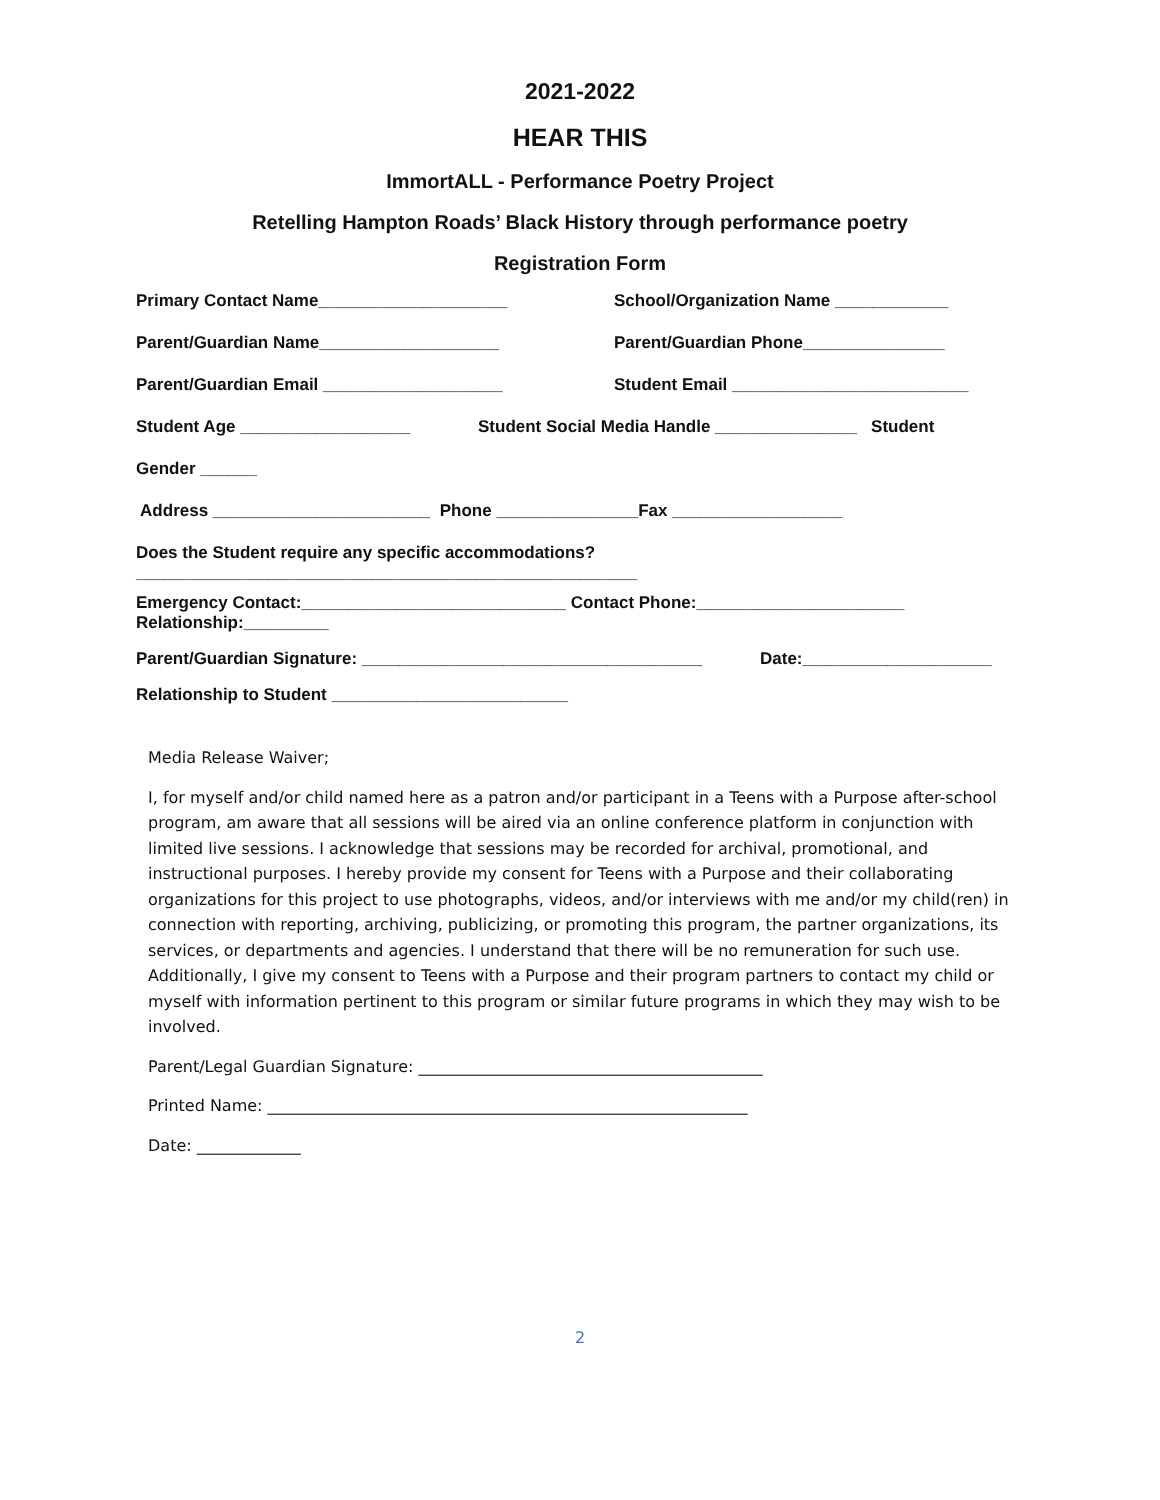2021-2022
HEAR THIS
ImmortALL - Performance Poetry Project
Retelling Hampton Roads’ Black History through performance poetry
Registration Form
Primary Contact Name____________________ School/Organization Name ____________
Parent/Guardian Name___________________ Parent/Guardian Phone_______________
Parent/Guardian Email ___________________ Student Email _________________________
Student Age __________________ Student Social Media Handle _______________ Student
Gender ______
Address _______________________ Phone _______________Fax __________________
Does the Student require any specific accommodations?
_____________________________________________________
Emergency Contact:____________________________ Contact Phone:______________________
Relationship:_________
Parent/Guardian Signature: ____________________________________ Date:____________________
Relationship to Student _________________________
Media Release Waiver;
I, for myself and/or child named here as a patron and/or participant in a Teens with a Purpose after-school program, am aware that all sessions will be aired via an online conference platform in conjunction with limited live sessions. I acknowledge that sessions may be recorded for archival, promotional, and instructional purposes. I hereby provide my consent for Teens with a Purpose and their collaborating organizations for this project to use photographs, videos, and/or interviews with me and/or my child(ren) in connection with reporting, archiving, publicizing, or promoting this program, the partner organizations, its services, or departments and agencies. I understand that there will be no remuneration for such use. Additionally, I give my consent to Teens with a Purpose and their program partners to contact my child or myself with information pertinent to this program or similar future programs in which they may wish to be involved.
Parent/Legal Guardian Signature: ___________________________________________
Printed Name: ____________________________________________________________
Date: _____________
2